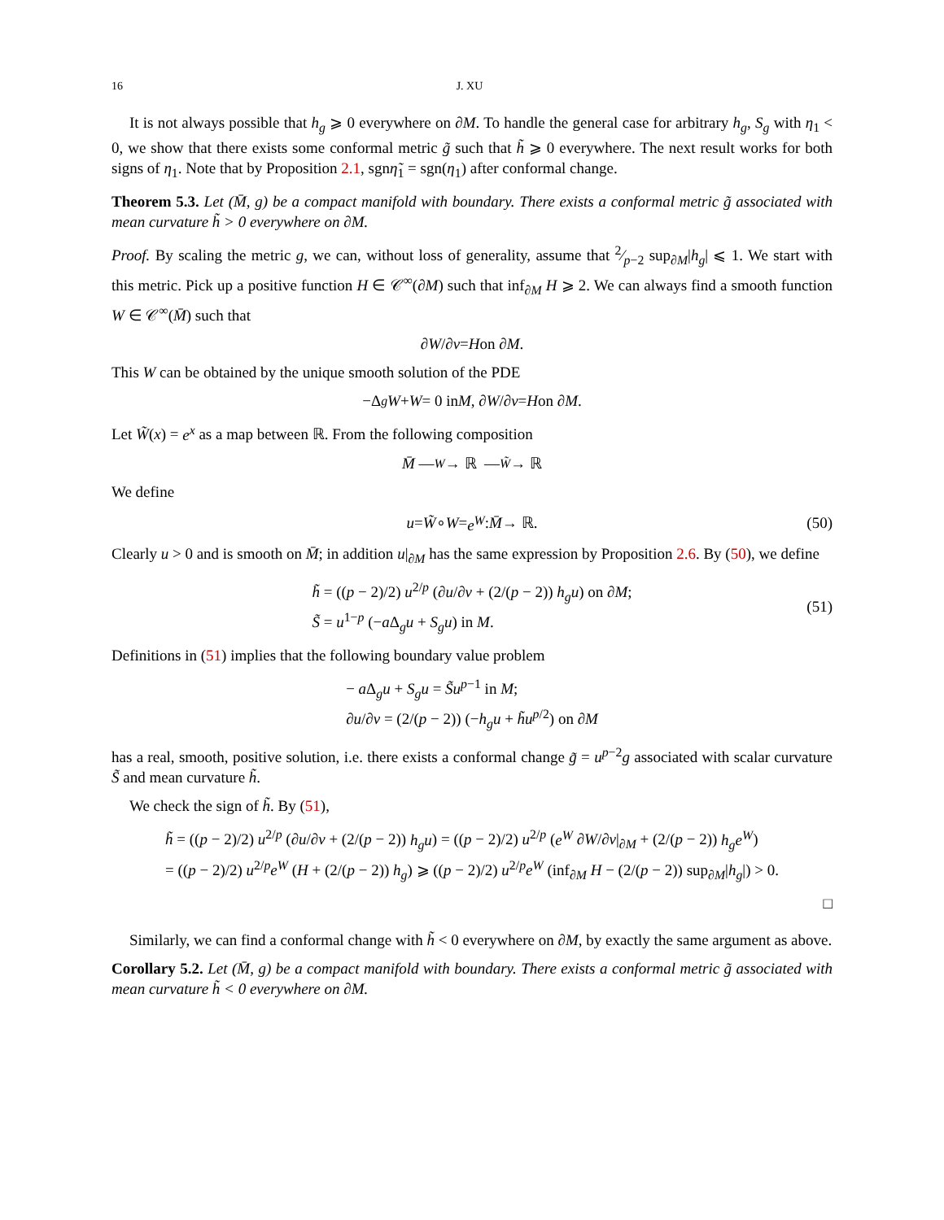16 J. XU
It is not always possible that h<sub>g</sub> ⩾ 0 everywhere on ∂M. To handle the general case for arbitrary h<sub>g</sub>, S<sub>g</sub> with η<sub>1</sub> < 0, we show that there exists some conformal metric g̃ such that h̃ ⩾ 0 everywhere. The next result works for both signs of η<sub>1</sub>. Note that by Proposition 2.1, sgnη̃<sub>1</sub> = sgn(η<sub>1</sub>) after conformal change.
Theorem 5.3. Let (M̄, g) be a compact manifold with boundary. There exists a conformal metric g̃ associated with mean curvature h̃ > 0 everywhere on ∂M.
Proof. By scaling the metric g, we can, without loss of generality, assume that 2⁄p−2 sup<sub>∂M</sub>|h<sub>g</sub>| ⩽ 1. We start with this metric. Pick up a positive function H ∈ 𝒞<sup>∞</sup>(∂M) such that inf<sub>∂M</sub> H ⩾ 2. We can always find a smooth function W ∈ 𝒞<sup>∞</sup>(M̄) such that
∂ W /∂ ν = H on ∂ M.
This W can be obtained by the unique smooth solution of the PDE
−Δ<sub>g</sub> W + W = 0 in M, ∂ W /∂ ν = H on ∂ M.
Let W̃(x) = e<sup>x</sup> as a map between ℝ. From the following composition
M̄ —<sup>W</sup> → ℝ —<sup>W̃</sup> → ℝ
We define
u = W̃ ∘ W = e<sup>W</sup> : M̄ → ℝ. (50)
Clearly u > 0 and is smooth on M̄; in addition u|<sub>∂M</sub> has the same expression by Proposition 2.6. By (50), we define
h̃ = ((p − 2)/2) u<sup>2/p</sup> (∂u/∂ν + (2/(p − 2)) h<sub>g</sub>u) on ∂M;
S̃ = u<sup>1−p</sup> (−a Δ<sub>g</sub>u + S<sub>g</sub>u) in M.
(51)
Definitions in (51) implies that the following boundary value problem
− a Δ<sub>g</sub>u + S<sub>g</sub>u = S̃u<sup>p−1</sup> in M;
∂u/∂ν = (2/(p − 2)) (−h<sub>g</sub>u + h̃u<sup>p/2</sup>) on ∂M
has a real, smooth, positive solution, i.e. there exists a conformal change g̃ = u<sup>p−2</sup>g associated with scalar curvature S̃ and mean curvature h̃.
We check the sign of h̃. By (51),
h̃ = ((p − 2)/2) u<sup>2/p</sup> (∂u/∂ν + (2/(p − 2)) h<sub>g</sub>u) = ((p − 2)/2) u<sup>2/p</sup> (e<sup>W</sup> ∂W/∂ν|<sub>∂M</sub> + (2/(p − 2)) h<sub>g</sub>e<sup>W</sup>)
= ((p − 2)/2) u<sup>2/p</sup>e<sup>W</sup> (H + (2/(p − 2)) h<sub>g</sub>) ⩾ ((p − 2)/2) u<sup>2/p</sup>e<sup>W</sup> (inf<sub>∂M</sub> H − (2/(p − 2)) sup<sub>∂M</sub>|h<sub>g</sub>|) > 0.
□
Similarly, we can find a conformal change with h̃ < 0 everywhere on ∂M, by exactly the same argument as above.
Corollary 5.2. Let (M̄, g) be a compact manifold with boundary. There exists a conformal metric g̃ associated with mean curvature h̃ < 0 everywhere on ∂M.